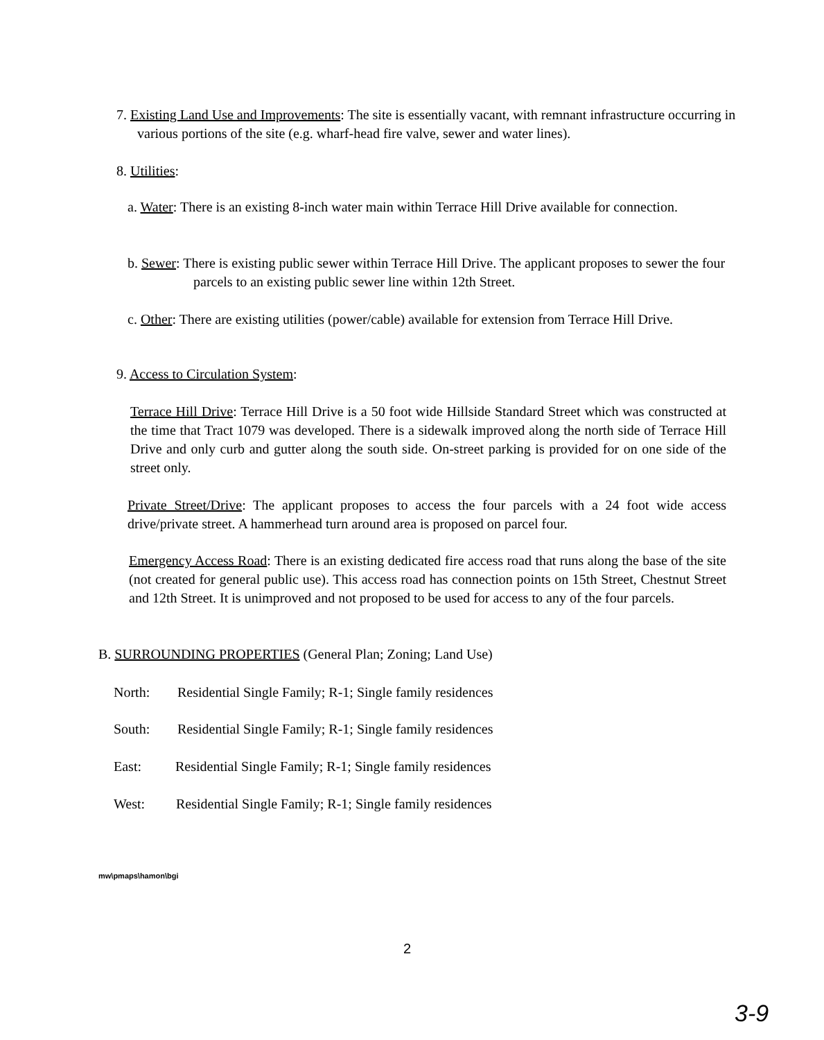7. Existing Land Use and Improvements: The site is essentially vacant, with remnant infrastructure occurring in various portions of the site (e.g. wharf-head fire valve, sewer and water lines).
8. Utilities:
a. Water: There is an existing 8-inch water main within Terrace Hill Drive available for connection.
b. Sewer: There is existing public sewer within Terrace Hill Drive. The applicant proposes to sewer the four parcels to an existing public sewer line within 12th Street.
c. Other: There are existing utilities (power/cable) available for extension from Terrace Hill Drive.
9. Access to Circulation System:
Terrace Hill Drive: Terrace Hill Drive is a 50 foot wide Hillside Standard Street which was constructed at the time that Tract 1079 was developed. There is a sidewalk improved along the north side of Terrace Hill Drive and only curb and gutter along the south side. On-street parking is provided for on one side of the street only.
Private Street/Drive: The applicant proposes to access the four parcels with a 24 foot wide access drive/private street. A hammerhead turn around area is proposed on parcel four.
Emergency Access Road: There is an existing dedicated fire access road that runs along the base of the site (not created for general public use). This access road has connection points on 15th Street, Chestnut Street and 12th Street. It is unimproved and not proposed to be used for access to any of the four parcels.
B. SURROUNDING PROPERTIES (General Plan; Zoning; Land Use)
North: Residential Single Family; R-1; Single family residences
South: Residential Single Family; R-1; Single family residences
East: Residential Single Family; R-1; Single family residences
West: Residential Single Family; R-1; Single family residences
mw\pmaps\hamon\bgi
2
3-9